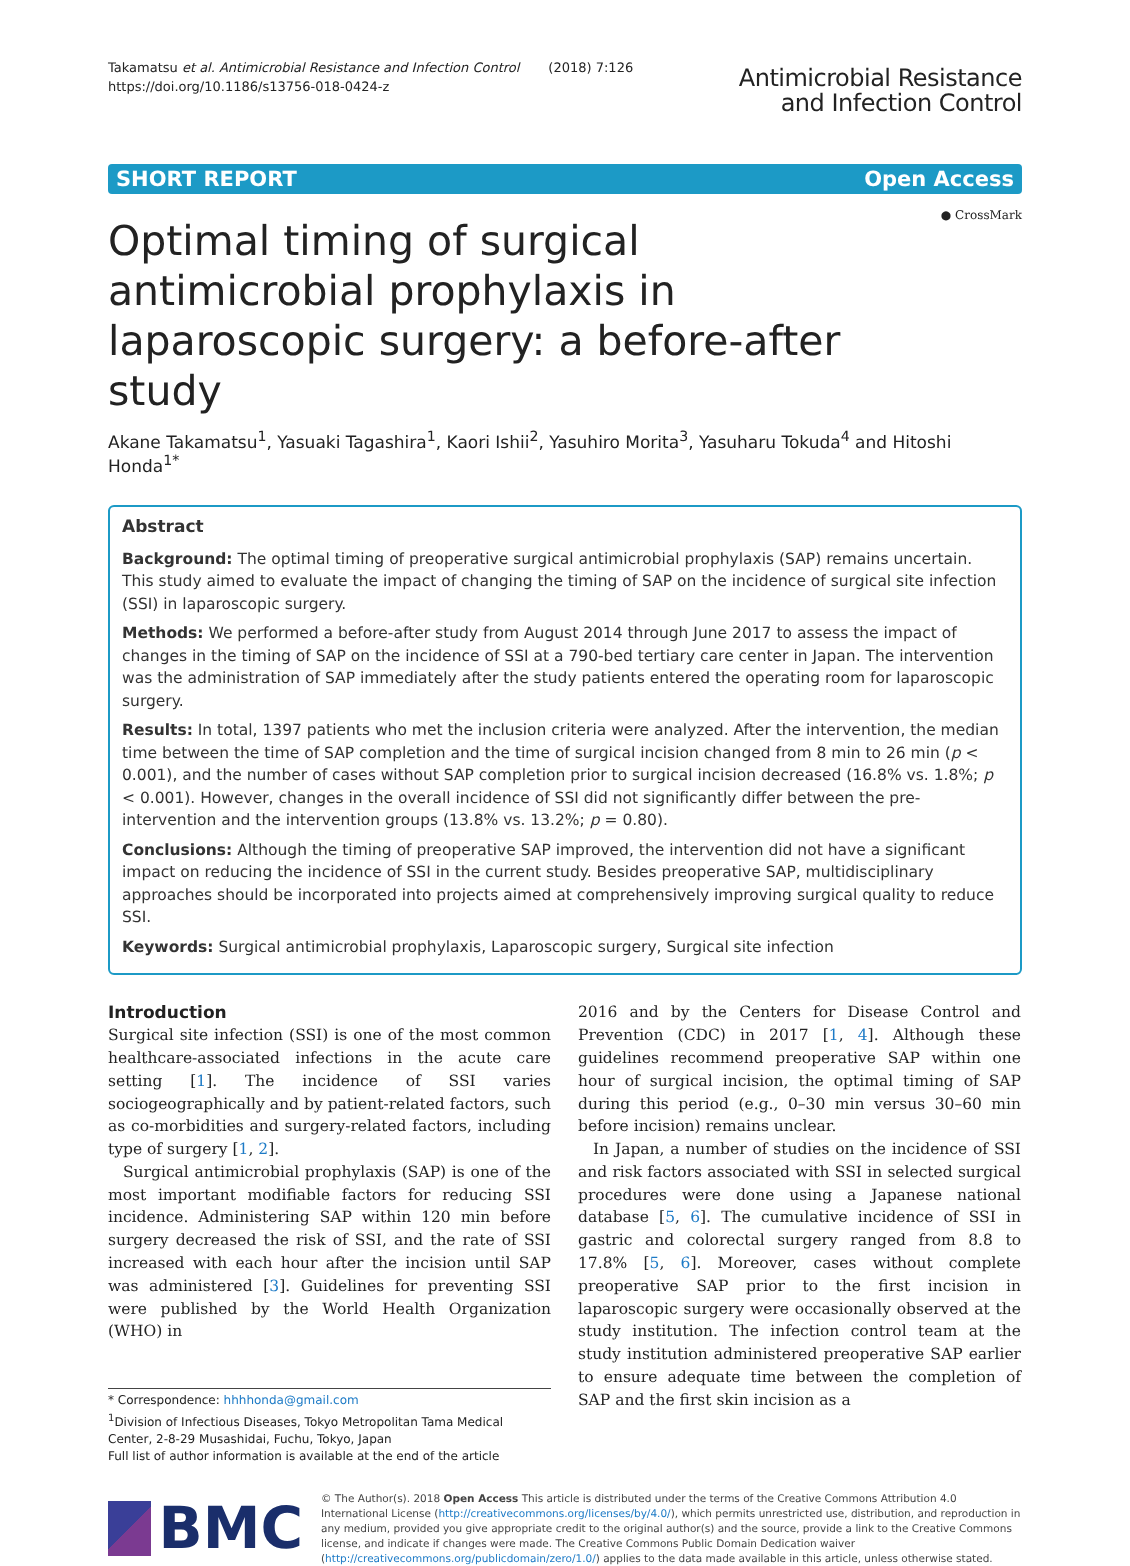Takamatsu et al. Antimicrobial Resistance and Infection Control (2018) 7:126
https://doi.org/10.1186/s13756-018-0424-z
Antimicrobial Resistance
and Infection Control
SHORT REPORT Open Access
Optimal timing of surgical antimicrobial prophylaxis in laparoscopic surgery: a before-after study
● CrossMark
Akane Takamatsu<sup>1</sup>, Yasuaki Tagashira<sup>1</sup>, Kaori Ishii<sup>2</sup>, Yasuhiro Morita<sup>3</sup>, Yasuharu Tokuda<sup>4</sup> and Hitoshi Honda<sup>1*</sup>
Abstract
Background: The optimal timing of preoperative surgical antimicrobial prophylaxis (SAP) remains uncertain. This study aimed to evaluate the impact of changing the timing of SAP on the incidence of surgical site infection (SSI) in laparoscopic surgery.
Methods: We performed a before-after study from August 2014 through June 2017 to assess the impact of changes in the timing of SAP on the incidence of SSI at a 790-bed tertiary care center in Japan. The intervention was the administration of SAP immediately after the study patients entered the operating room for laparoscopic surgery.
Results: In total, 1397 patients who met the inclusion criteria were analyzed. After the intervention, the median time between the time of SAP completion and the time of surgical incision changed from 8 min to 26 min (p < 0.001), and the number of cases without SAP completion prior to surgical incision decreased (16.8% vs. 1.8%; p < 0.001). However, changes in the overall incidence of SSI did not significantly differ between the pre-intervention and the intervention groups (13.8% vs. 13.2%; p = 0.80).
Conclusions: Although the timing of preoperative SAP improved, the intervention did not have a significant impact on reducing the incidence of SSI in the current study. Besides preoperative SAP, multidisciplinary approaches should be incorporated into projects aimed at comprehensively improving surgical quality to reduce SSI.
Keywords: Surgical antimicrobial prophylaxis, Laparoscopic surgery, Surgical site infection
Introduction
Surgical site infection (SSI) is one of the most common healthcare-associated infections in the acute care setting [1]. The incidence of SSI varies sociogeographically and by patient-related factors, such as co-morbidities and surgery-related factors, including type of surgery [1, 2].
Surgical antimicrobial prophylaxis (SAP) is one of the most important modifiable factors for reducing SSI incidence. Administering SAP within 120 min before surgery decreased the risk of SSI, and the rate of SSI increased with each hour after the incision until SAP was administered [3]. Guidelines for preventing SSI were published by the World Health Organization (WHO) in
* Correspondence: hhhhonda@gmail.com
<sup>1</sup> Division of Infectious Diseases, Tokyo Metropolitan Tama Medical Center, 2-8-29 Musashidai, Fuchu, Tokyo, Japan
Full list of author information is available at the end of the article
2016 and by the Centers for Disease Control and Prevention (CDC) in 2017 [1, 4]. Although these guidelines recommend preoperative SAP within one hour of surgical incision, the optimal timing of SAP during this period (e.g., 0–30 min versus 30–60 min before incision) remains unclear.
In Japan, a number of studies on the incidence of SSI and risk factors associated with SSI in selected surgical procedures were done using a Japanese national database [5, 6]. The cumulative incidence of SSI in gastric and colorectal surgery ranged from 8.8 to 17.8% [5, 6]. Moreover, cases without complete preoperative SAP prior to the first incision in laparoscopic surgery were occasionally observed at the study institution. The infection control team at the study institution administered preoperative SAP earlier to ensure adequate time between the completion of SAP and the first skin incision as a
BMC
© The Author(s). 2018 Open Access This article is distributed under the terms of the Creative Commons Attribution 4.0 International License (http://creativecommons.org/licenses/by/4.0/), which permits unrestricted use, distribution, and reproduction in any medium, provided you give appropriate credit to the original author(s) and the source, provide a link to the Creative Commons license, and indicate if changes were made. The Creative Commons Public Domain Dedication waiver (http://creativecommons.org/publicdomain/zero/1.0/) applies to the data made available in this article, unless otherwise stated.